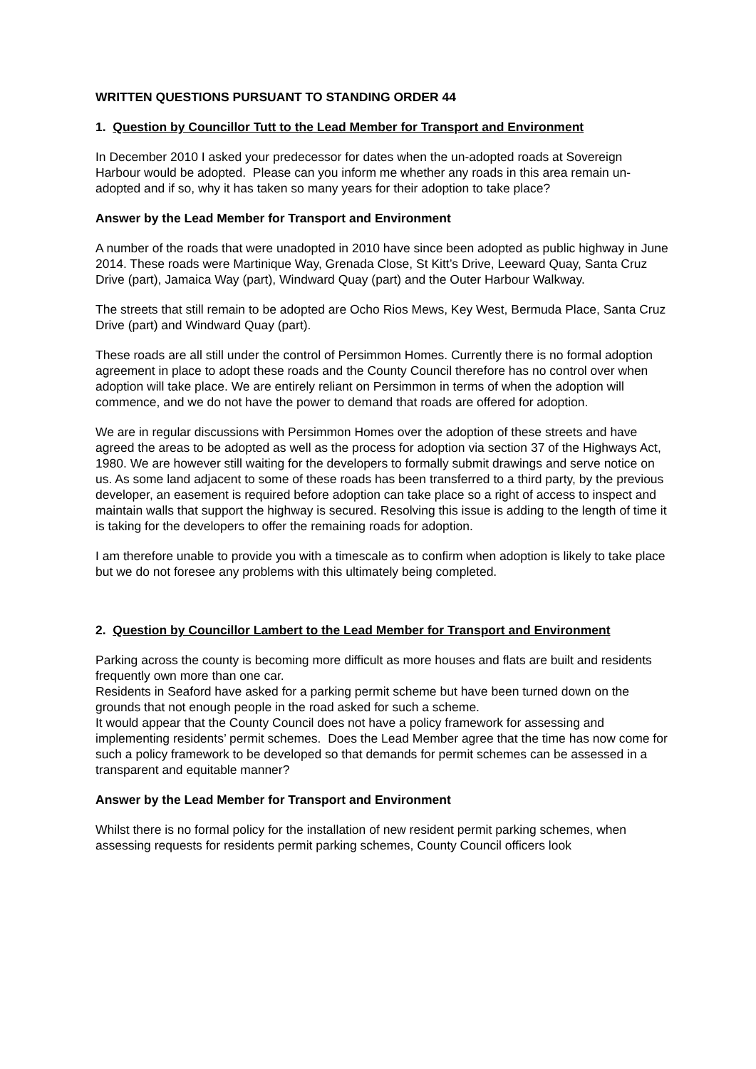WRITTEN QUESTIONS PURSUANT TO STANDING ORDER 44
1. Question by Councillor Tutt to the Lead Member for Transport and Environment
In December 2010 I asked your predecessor for dates when the un-adopted roads at Sovereign Harbour would be adopted. Please can you inform me whether any roads in this area remain un-adopted and if so, why it has taken so many years for their adoption to take place?
Answer by the Lead Member for Transport and Environment
A number of the roads that were unadopted in 2010 have since been adopted as public highway in June 2014. These roads were Martinique Way, Grenada Close, St Kitt’s Drive, Leeward Quay, Santa Cruz Drive (part), Jamaica Way (part), Windward Quay (part) and the Outer Harbour Walkway.
The streets that still remain to be adopted are Ocho Rios Mews, Key West, Bermuda Place, Santa Cruz Drive (part) and Windward Quay (part).
These roads are all still under the control of Persimmon Homes. Currently there is no formal adoption agreement in place to adopt these roads and the County Council therefore has no control over when adoption will take place. We are entirely reliant on Persimmon in terms of when the adoption will commence, and we do not have the power to demand that roads are offered for adoption.
We are in regular discussions with Persimmon Homes over the adoption of these streets and have agreed the areas to be adopted as well as the process for adoption via section 37 of the Highways Act, 1980. We are however still waiting for the developers to formally submit drawings and serve notice on us. As some land adjacent to some of these roads has been transferred to a third party, by the previous developer, an easement is required before adoption can take place so a right of access to inspect and maintain walls that support the highway is secured. Resolving this issue is adding to the length of time it is taking for the developers to offer the remaining roads for adoption.
I am therefore unable to provide you with a timescale as to confirm when adoption is likely to take place but we do not foresee any problems with this ultimately being completed.
2. Question by Councillor Lambert to the Lead Member for Transport and Environment
Parking across the county is becoming more difficult as more houses and flats are built and residents frequently own more than one car.
Residents in Seaford have asked for a parking permit scheme but have been turned down on the grounds that not enough people in the road asked for such a scheme.
It would appear that the County Council does not have a policy framework for assessing and implementing residents’ permit schemes. Does the Lead Member agree that the time has now come for such a policy framework to be developed so that demands for permit schemes can be assessed in a transparent and equitable manner?
Answer by the Lead Member for Transport and Environment
Whilst there is no formal policy for the installation of new resident permit parking schemes, when assessing requests for residents permit parking schemes, County Council officers look